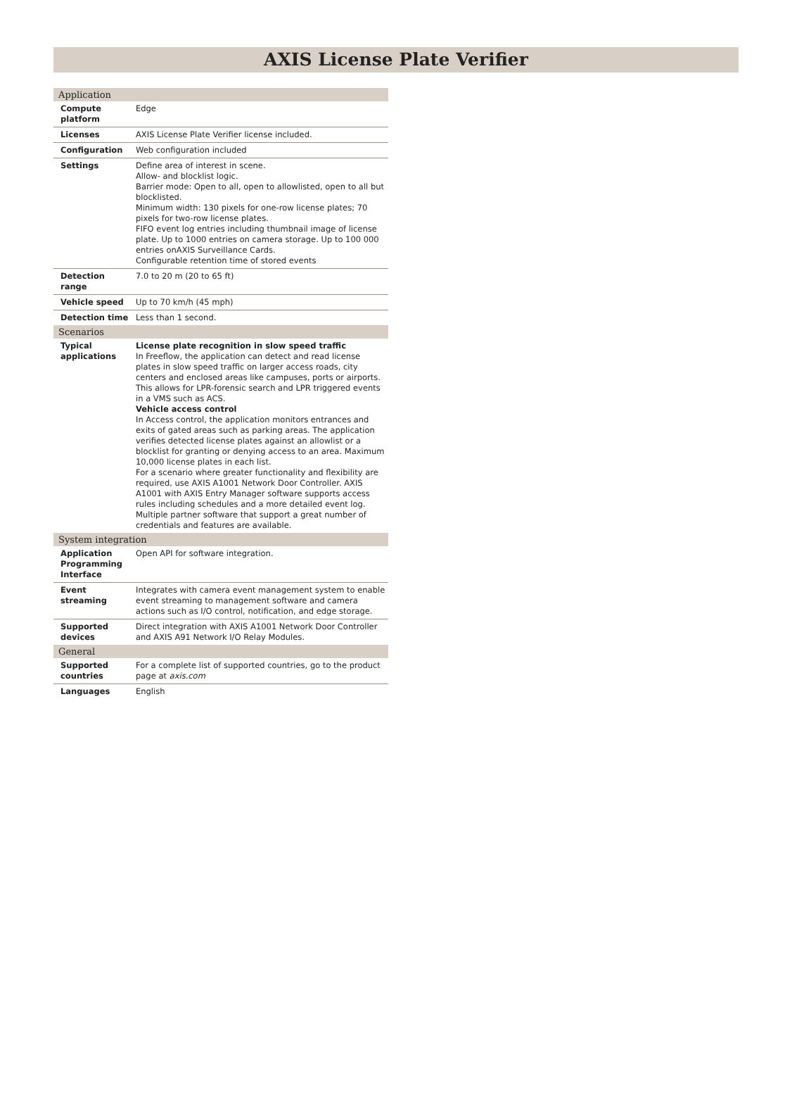AXIS License Plate Verifier
| Application | |
| --- | --- |
| Compute platform | Edge |
| Licenses | AXIS License Plate Verifier license included. |
| Configuration | Web configuration included |
| Settings | Define area of interest in scene. Allow- and blocklist logic. Barrier mode: Open to all, open to allowlisted, open to all but blocklisted. Minimum width: 130 pixels for one-row license plates; 70 pixels for two-row license plates. FIFO event log entries including thumbnail image of license plate. Up to 1000 entries on camera storage. Up to 100 000 entries onAXIS Surveillance Cards. Configurable retention time of stored events |
| Detection range | 7.0 to 20 m (20 to 65 ft) |
| Vehicle speed | Up to 70 km/h (45 mph) |
| Detection time | Less than 1 second. |
| Scenarios | |
| Typical applications | License plate recognition in slow speed traffic In Freeflow, the application can detect and read license plates in slow speed traffic on larger access roads, city centers and enclosed areas like campuses, ports or airports. This allows for LPR-forensic search and LPR triggered events in a VMS such as ACS. Vehicle access control In Access control, the application monitors entrances and exits of gated areas such as parking areas. The application verifies detected license plates against an allowlist or a blocklist for granting or denying access to an area. Maximum 10,000 license plates in each list. For a scenario where greater functionality and flexibility are required, use AXIS A1001 Network Door Controller. AXIS A1001 with AXIS Entry Manager software supports access rules including schedules and a more detailed event log. Multiple partner software that support a great number of credentials and features are available. |
| System integration | |
| Application Programming Interface | Open API for software integration. |
| Event streaming | Integrates with camera event management system to enable event streaming to management software and camera actions such as I/O control, notification, and edge storage. |
| Supported devices | Direct integration with AXIS A1001 Network Door Controller and AXIS A91 Network I/O Relay Modules. |
| General | |
| Supported countries | For a complete list of supported countries, go to the product page at axis.com |
| Languages | English |